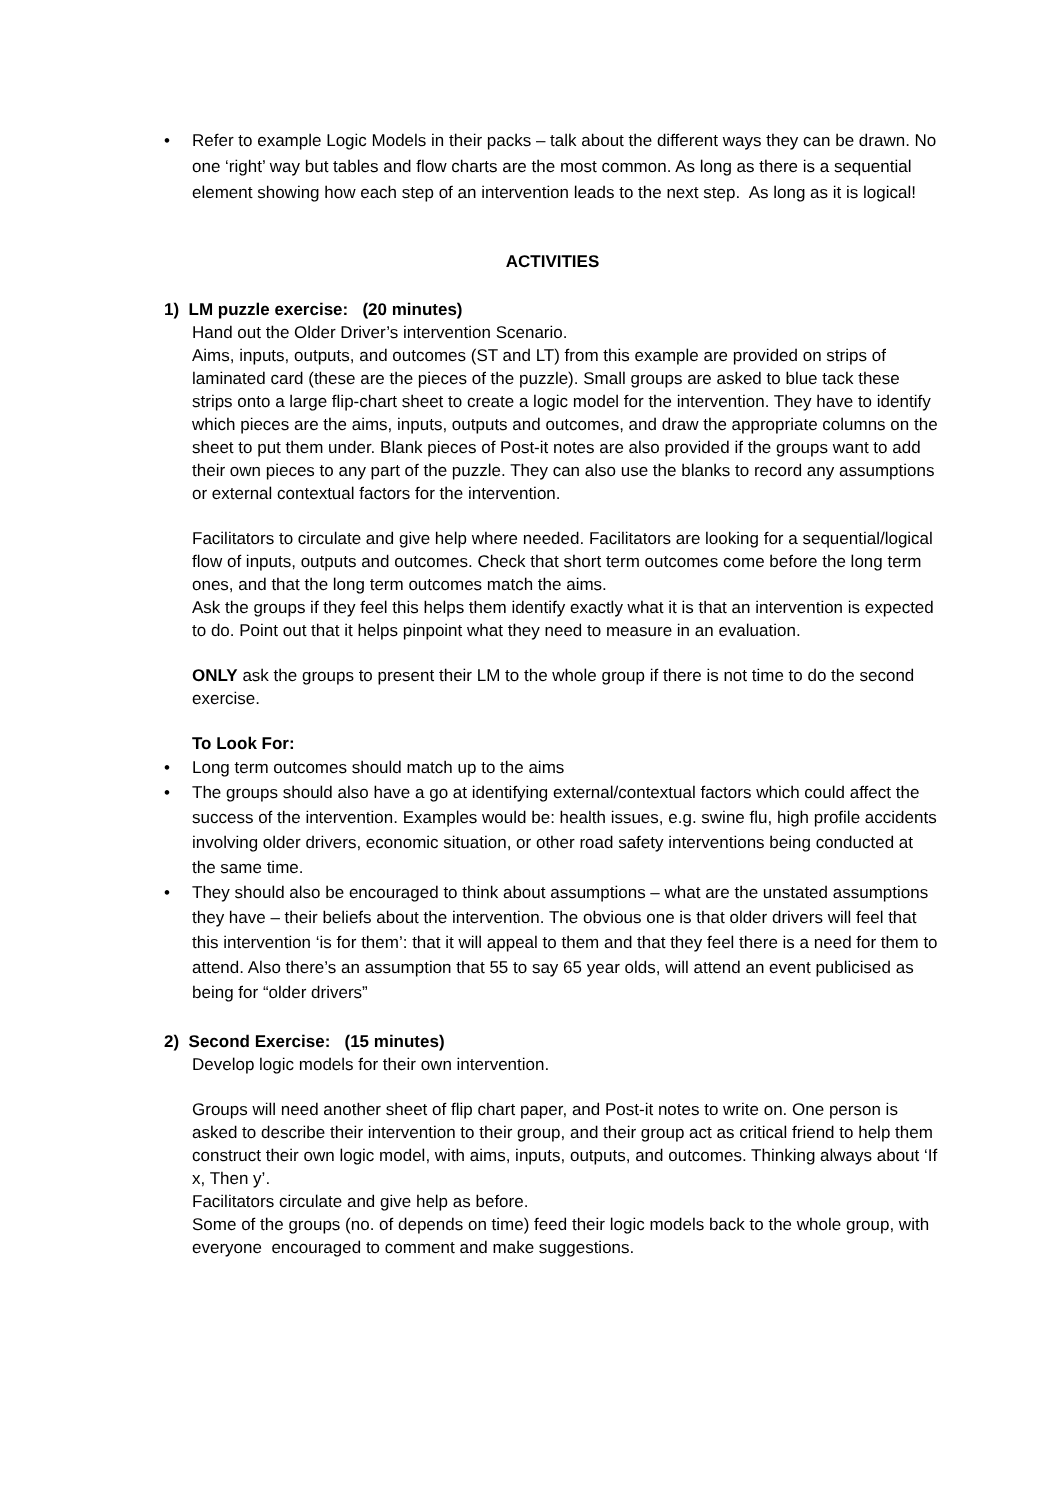• Refer to example Logic Models in their packs – talk about the different ways they can be drawn. No one ‘right’ way but tables and flow charts are the most common. As long as there is a sequential element showing how each step of an intervention leads to the next step. As long as it is logical!
ACTIVITIES
1) LM puzzle exercise: (20 minutes)
Hand out the Older Driver’s intervention Scenario.
Aims, inputs, outputs, and outcomes (ST and LT) from this example are provided on strips of laminated card (these are the pieces of the puzzle). Small groups are asked to blue tack these strips onto a large flip-chart sheet to create a logic model for the intervention. They have to identify which pieces are the aims, inputs, outputs and outcomes, and draw the appropriate columns on the sheet to put them under. Blank pieces of Post-it notes are also provided if the groups want to add their own pieces to any part of the puzzle. They can also use the blanks to record any assumptions or external contextual factors for the intervention.
Facilitators to circulate and give help where needed. Facilitators are looking for a sequential/logical flow of inputs, outputs and outcomes. Check that short term outcomes come before the long term ones, and that the long term outcomes match the aims.
Ask the groups if they feel this helps them identify exactly what it is that an intervention is expected to do. Point out that it helps pinpoint what they need to measure in an evaluation.
ONLY ask the groups to present their LM to the whole group if there is not time to do the second exercise.
To Look For:
• Long term outcomes should match up to the aims
• The groups should also have a go at identifying external/contextual factors which could affect the success of the intervention. Examples would be: health issues, e.g. swine flu, high profile accidents involving older drivers, economic situation, or other road safety interventions being conducted at the same time.
• They should also be encouraged to think about assumptions – what are the unstated assumptions they have – their beliefs about the intervention. The obvious one is that older drivers will feel that this intervention ‘is for them’: that it will appeal to them and that they feel there is a need for them to attend. Also there’s an assumption that 55 to say 65 year olds, will attend an event publicised as being for “older drivers”
2) Second Exercise: (15 minutes)
Develop logic models for their own intervention.
Groups will need another sheet of flip chart paper, and Post-it notes to write on. One person is asked to describe their intervention to their group, and their group act as critical friend to help them construct their own logic model, with aims, inputs, outputs, and outcomes. Thinking always about ‘If x, Then y’.
Facilitators circulate and give help as before.
Some of the groups (no. of depends on time) feed their logic models back to the whole group, with everyone encouraged to comment and make suggestions.